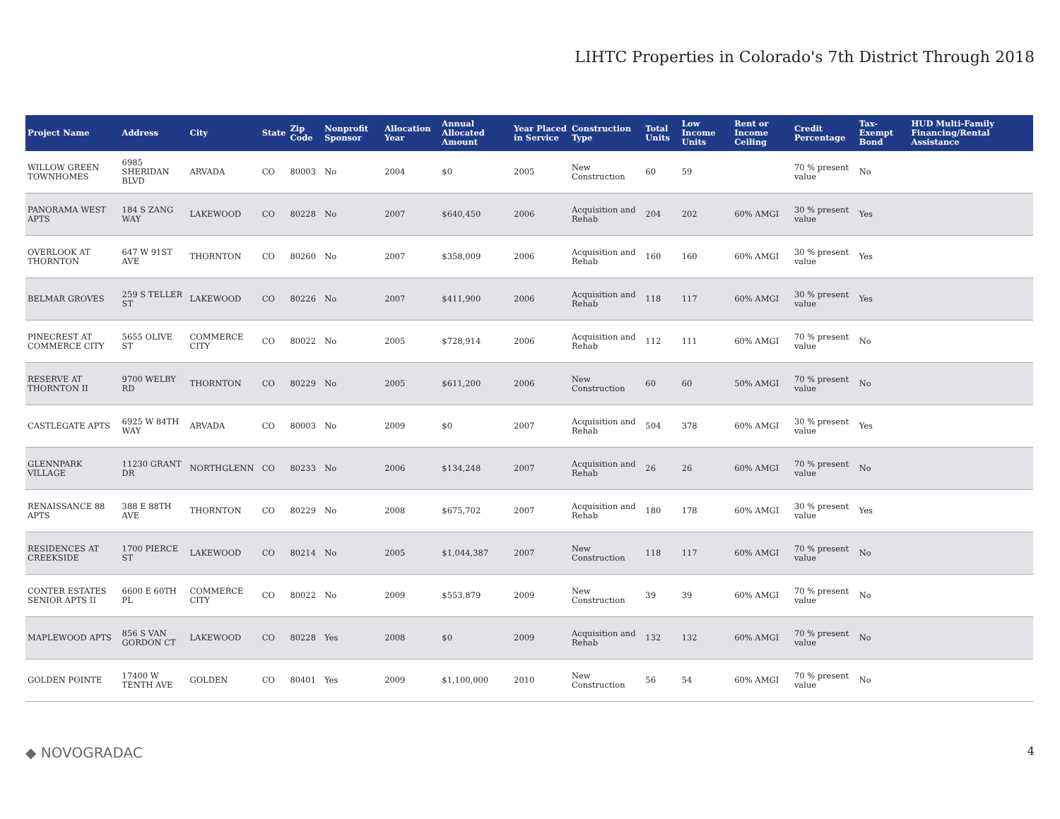LIHTC Properties in Colorado's 7th District Through 2018
| Project Name | Address | City | State | Zip Code | Nonprofit Sponsor | Allocation Year | Annual Allocated Amount | Year Placed in Service | Construction Type | Total Units | Low Income Units | Rent or Income Ceiling | Credit Percentage | Tax-Exempt Bond | HUD Multi-Family Financing/Rental Assistance |
| --- | --- | --- | --- | --- | --- | --- | --- | --- | --- | --- | --- | --- | --- | --- | --- |
| WILLOW GREEN TOWNHOMES | 6985 SHERIDAN BLVD | ARVADA | CO | 80003 | No | 2004 | $0 | 2005 | New Construction | 60 | 59 | | 70 % present value | No | |
| PANORAMA WEST APTS | 184 S ZANG WAY | LAKEWOOD | CO | 80228 | No | 2007 | $640,450 | 2006 | Acquisition and Rehab | 204 | 202 | 60% AMGI | 30 % present value | Yes | |
| OVERLOOK AT THORNTON | 647 W 91ST AVE | THORNTON | CO | 80260 | No | 2007 | $358,009 | 2006 | Acquisition and Rehab | 160 | 160 | 60% AMGI | 30 % present value | Yes | |
| BELMAR GROVES | 259 S TELLER ST | LAKEWOOD | CO | 80226 | No | 2007 | $411,900 | 2006 | Acquisition and Rehab | 118 | 117 | 60% AMGI | 30 % present value | Yes | |
| PINECREST AT COMMERCE CITY | 5655 OLIVE ST | COMMERCE CITY | CO | 80022 | No | 2005 | $728,914 | 2006 | Acquisition and Rehab | 112 | 111 | 60% AMGI | 70 % present value | No | |
| RESERVE AT THORNTON II | 9700 WELBY RD | THORNTON | CO | 80229 | No | 2005 | $611,200 | 2006 | New Construction | 60 | 60 | 50% AMGI | 70 % present value | No | |
| CASTLEGATE APTS | 6925 W 84TH WAY | ARVADA | CO | 80003 | No | 2009 | $0 | 2007 | Acquisition and Rehab | 504 | 378 | 60% AMGI | 30 % present value | Yes | |
| GLENNPARK VILLAGE | 11230 GRANT DR | NORTHGLENN | CO | 80233 | No | 2006 | $134,248 | 2007 | Acquisition and Rehab | 26 | 26 | 60% AMGI | 70 % present value | No | |
| RENAISSANCE 88 APTS | 388 E 88TH AVE | THORNTON | CO | 80229 | No | 2008 | $675,702 | 2007 | Acquisition and Rehab | 180 | 178 | 60% AMGI | 30 % present value | Yes | |
| RESIDENCES AT CREEKSIDE | 1700 PIERCE ST | LAKEWOOD | CO | 80214 | No | 2005 | $1,044,387 | 2007 | New Construction | 118 | 117 | 60% AMGI | 70 % present value | No | |
| CONTER ESTATES SENIOR APTS II | 6600 E 60TH PL | COMMERCE CITY | CO | 80022 | No | 2009 | $553,879 | 2009 | New Construction | 39 | 39 | 60% AMGI | 70 % present value | No | |
| MAPLEWOOD APTS | 856 S VAN GORDON CT | LAKEWOOD | CO | 80228 | Yes | 2008 | $0 | 2009 | Acquisition and Rehab | 132 | 132 | 60% AMGI | 70 % present value | No | |
| GOLDEN POINTE | 17400 W TENTH AVE | GOLDEN | CO | 80401 | Yes | 2009 | $1,100,000 | 2010 | New Construction | 56 | 54 | 60% AMGI | 70 % present value | No | |
◆ NOVOGRADAC 4